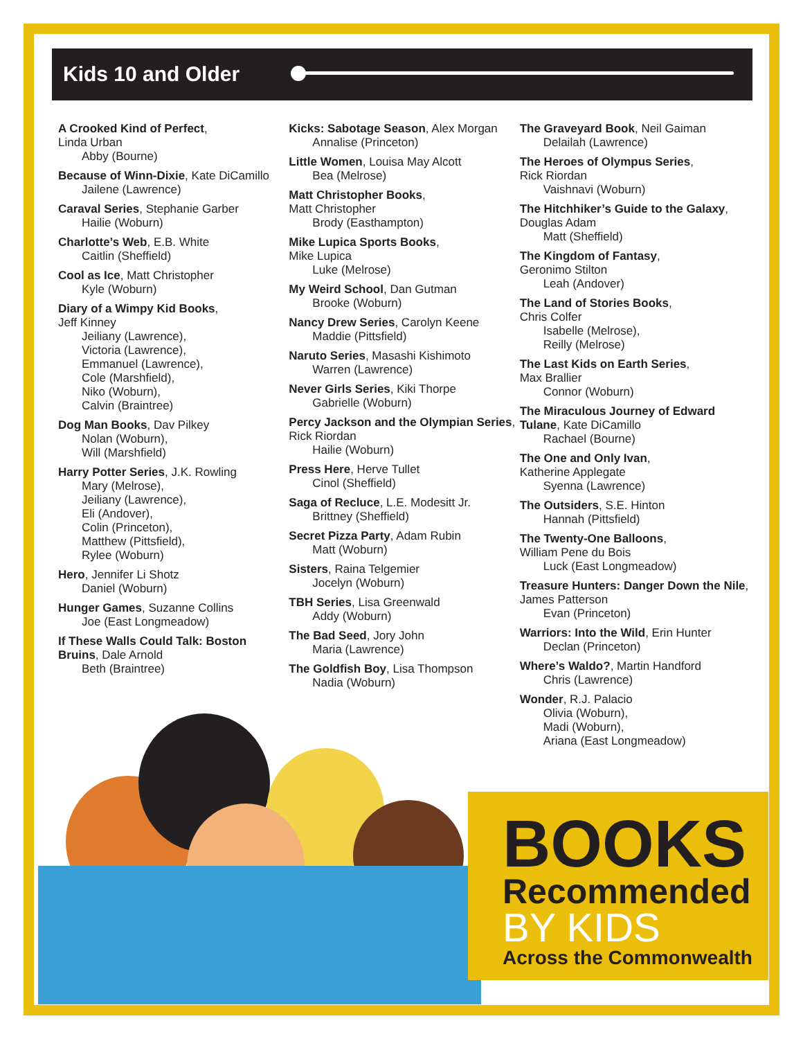Kids 10 and Older
A Crooked Kind of Perfect,
Linda Urban
Abby (Bourne)
Because of Winn-Dixie, Kate DiCamillo
Jailene (Lawrence)
Caraval Series, Stephanie Garber
Hailie (Woburn)
Charlotte’s Web, E.B. White
Caitlin (Sheffield)
Cool as Ice, Matt Christopher
Kyle (Woburn)
Diary of a Wimpy Kid Books,
Jeff Kinney
Jeiliany (Lawrence),
Victoria (Lawrence),
Emmanuel (Lawrence),
Cole (Marshfield),
Niko (Woburn),
Calvin (Braintree)
Dog Man Books, Dav Pilkey
Nolan (Woburn),
Will (Marshfield)
Harry Potter Series, J.K. Rowling
Mary (Melrose),
Jeiliany (Lawrence),
Eli (Andover),
Colin (Princeton),
Matthew (Pittsfield),
Rylee (Woburn)
Hero, Jennifer Li Shotz
Daniel (Woburn)
Hunger Games, Suzanne Collins
Joe (East Longmeadow)
If These Walls Could Talk: Boston Bruins, Dale Arnold
Beth (Braintree)
Kicks: Sabotage Season, Alex Morgan
Annalise (Princeton)
Little Women, Louisa May Alcott
Bea (Melrose)
Matt Christopher Books,
Matt Christopher
Brody (Easthampton)
Mike Lupica Sports Books,
Mike Lupica
Luke (Melrose)
My Weird School, Dan Gutman
Brooke (Woburn)
Nancy Drew Series, Carolyn Keene
Maddie (Pittsfield)
Naruto Series, Masashi Kishimoto
Warren (Lawrence)
Never Girls Series, Kiki Thorpe
Gabrielle (Woburn)
Percy Jackson and the Olympian Series, Rick Riordan
Hailie (Woburn)
Press Here, Herve Tullet
Cinol (Sheffield)
Saga of Recluce, L.E. Modesitt Jr.
Brittney (Sheffield)
Secret Pizza Party, Adam Rubin
Matt (Woburn)
Sisters, Raina Telgemier
Jocelyn (Woburn)
TBH Series, Lisa Greenwald
Addy (Woburn)
The Bad Seed, Jory John
Maria (Lawrence)
The Goldfish Boy, Lisa Thompson
Nadia (Woburn)
The Graveyard Book, Neil Gaiman
Delailah (Lawrence)
The Heroes of Olympus Series,
Rick Riordan
Vaishnavi (Woburn)
The Hitchhiker’s Guide to the Galaxy, Douglas Adam
Matt (Sheffield)
The Kingdom of Fantasy,
Geronimo Stilton
Leah (Andover)
The Land of Stories Books,
Chris Colfer
Isabelle (Melrose),
Reilly (Melrose)
The Last Kids on Earth Series,
Max Brallier
Connor (Woburn)
The Miraculous Journey of Edward Tulane, Kate DiCamillo
Rachael (Bourne)
The One and Only Ivan,
Katherine Applegate
Syenna (Lawrence)
The Outsiders, S.E. Hinton
Hannah (Pittsfield)
The Twenty-One Balloons,
William Pene du Bois
Luck (East Longmeadow)
Treasure Hunters: Danger Down the Nile, James Patterson
Evan (Princeton)
Warriors: Into the Wild, Erin Hunter
Declan (Princeton)
Where’s Waldo?, Martin Handford
Chris (Lawrence)
Wonder, R.J. Palacio
Olivia (Woburn),
Madi (Woburn),
Ariana (East Longmeadow)
BOOKS
Recommended
BY KIDS
Across the Commonwealth